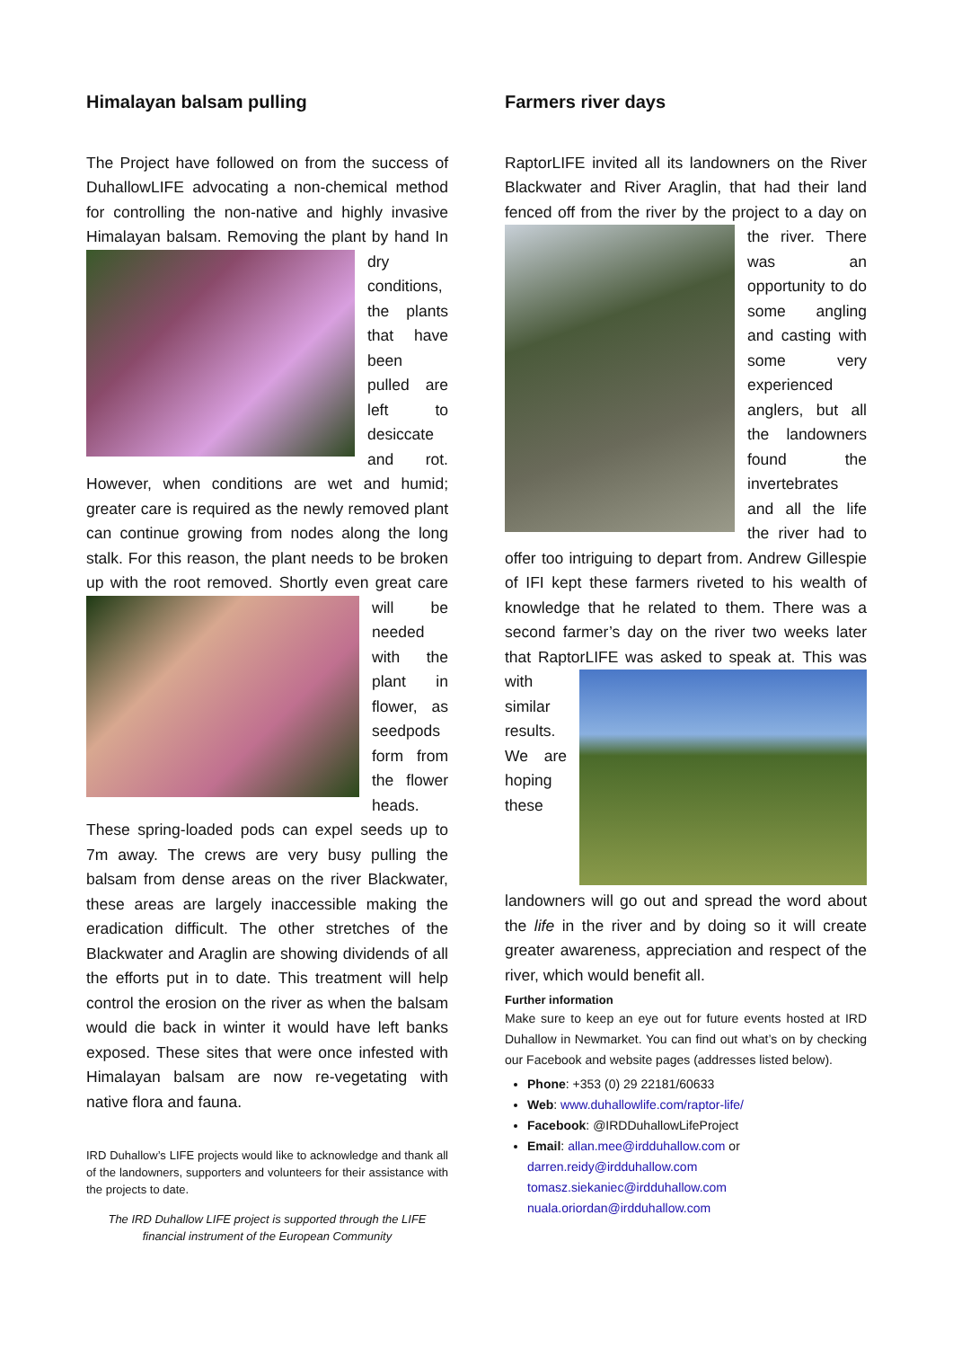Himalayan balsam pulling
The Project have followed on from the success of DuhallowLIFE advocating a non-chemical method for controlling the non-native and highly invasive Himalayan balsam. Removing the plant by hand In dry conditions, the plants that have been pulled are left to desiccate and rot. However, when conditions are wet and humid; greater care is required as the newly removed plant can continue growing from nodes along the long stalk. For this reason, the plant needs to be broken up with the root removed. Shortly even great care will be needed with the plant in flower, as seedpods form from the flower heads. These spring-loaded pods can expel seeds up to 7m away. The crews are very busy pulling the balsam from dense areas on the river Blackwater, these areas are largely inaccessible making the eradication difficult. The other stretches of the Blackwater and Araglin are showing dividends of all the efforts put in to date. This treatment will help control the erosion on the river as when the balsam would die back in winter it would have left banks exposed. These sites that were once infested with Himalayan balsam are now re-vegetating with native flora and fauna.
IRD Duhallow’s LIFE projects would like to acknowledge and thank all of the landowners, supporters and volunteers for their assistance with the projects to date.
The IRD Duhallow LIFE project is supported through the LIFE financial instrument of the European Community
Farmers river days
RaptorLIFE invited all its landowners on the River Blackwater and River Araglin, that had their land fenced off from the river by the project to a day on the river. There was an opportunity to do some angling and casting with some very experienced anglers, but all the landowners found the invertebrates and all the life the river had to offer too intriguing to depart from. Andrew Gillespie of IFI kept these farmers riveted to his wealth of knowledge that he related to them. There was a second farmer’s day on the river two weeks later that RaptorLIFE was asked to speak at. This was with similar results. We are hoping these landowners will go out and spread the word about the life in the river and by doing so it will create greater awareness, appreciation and respect of the river, which would benefit all.
Further information
Make sure to keep an eye out for future events hosted at IRD Duhallow in Newmarket. You can find out what’s on by checking our Facebook and website pages (addresses listed below).
Phone: +353 (0) 29 22181/60633
Web: www.duhallowlife.com/raptor-life/
Facebook: @IRDDuhallowLifeProject
Email: allan.mee@irdduhallow.com or
darren.reidy@irdduhallow.com
tomasz.siekaniec@irdduhallow.com
nuala.oriordan@irdduhallow.com